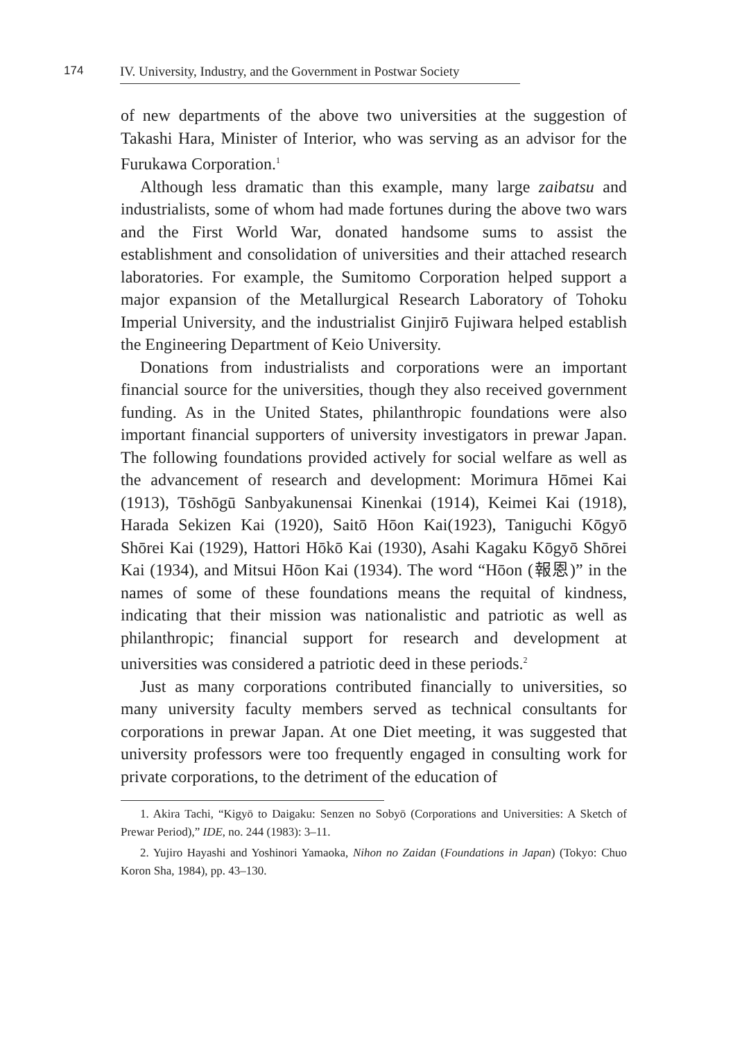174 IV. University, Industry, and the Government in Postwar Society
of new departments of the above two universities at the suggestion of Takashi Hara, Minister of Interior, who was serving as an advisor for the Furukawa Corporation.<sup>1</sup>
Although less dramatic than this example, many large zaibatsu and industrialists, some of whom had made fortunes during the above two wars and the First World War, donated handsome sums to assist the establishment and consolidation of universities and their attached research laboratories. For example, the Sumitomo Corporation helped support a major expansion of the Metallurgical Research Laboratory of Tohoku Imperial University, and the industrialist Ginjirō Fujiwara helped establish the Engineering Department of Keio University.
Donations from industrialists and corporations were an important financial source for the universities, though they also received government funding. As in the United States, philanthropic foundations were also important financial supporters of university investigators in prewar Japan. The following foundations provided actively for social welfare as well as the advancement of research and development: Morimura Hōmei Kai (1913), Tōshōgū Sanbyakunensai Kinenkai (1914), Keimei Kai (1918), Harada Sekizen Kai (1920), Saitō Hōon Kai(1923), Taniguchi Kōgyō Shōrei Kai (1929), Hattori Hōkō Kai (1930), Asahi Kagaku Kōgyō Shōrei Kai (1934), and Mitsui Hōon Kai (1934). The word “Hōon (報恩)” in the names of some of these foundations means the requital of kindness, indicating that their mission was nationalistic and patriotic as well as philanthropic; financial support for research and development at universities was considered a patriotic deed in these periods.<sup>2</sup>
Just as many corporations contributed financially to universities, so many university faculty members served as technical consultants for corporations in prewar Japan. At one Diet meeting, it was suggested that university professors were too frequently engaged in consulting work for private corporations, to the detriment of the education of
1. Akira Tachi, “Kigyō to Daigaku: Senzen no Sobyō (Corporations and Universities: A Sketch of Prewar Period),” IDE, no. 244 (1983): 3–11.
2. Yujiro Hayashi and Yoshinori Yamaoka, Nihon no Zaidan (Foundations in Japan) (Tokyo: Chuo Koron Sha, 1984), pp. 43–130.